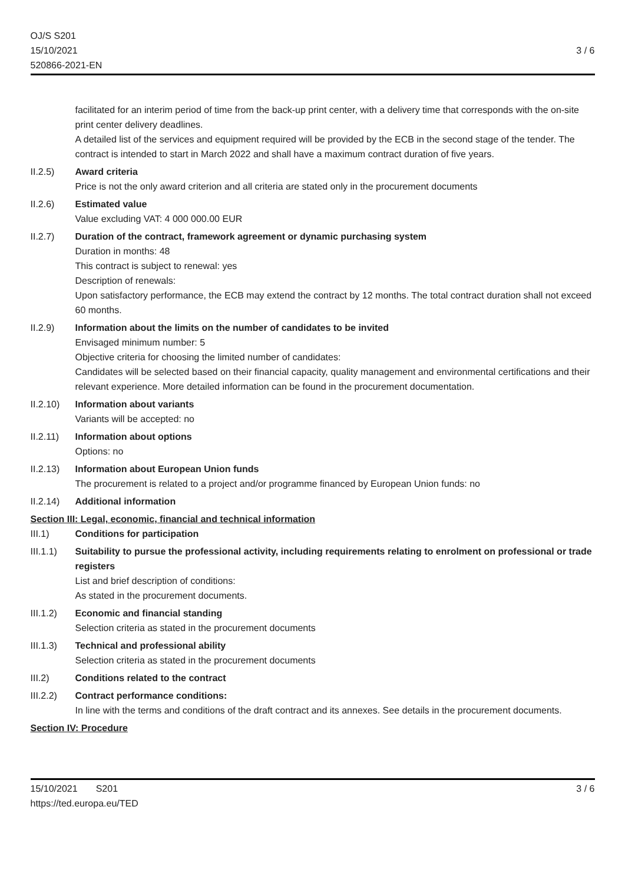OJ/S S201
15/10/2021
520866-2021-EN
3 / 6
facilitated for an interim period of time from the back-up print center, with a delivery time that corresponds with the on-site print center delivery deadlines.
A detailed list of the services and equipment required will be provided by the ECB in the second stage of the tender. The contract is intended to start in March 2022 and shall have a maximum contract duration of five years.
II.2.5) Award criteria
Price is not the only award criterion and all criteria are stated only in the procurement documents
II.2.6) Estimated value
Value excluding VAT: 4 000 000.00 EUR
II.2.7) Duration of the contract, framework agreement or dynamic purchasing system
Duration in months: 48
This contract is subject to renewal: yes
Description of renewals:
Upon satisfactory performance, the ECB may extend the contract by 12 months. The total contract duration shall not exceed 60 months.
II.2.9) Information about the limits on the number of candidates to be invited
Envisaged minimum number: 5
Objective criteria for choosing the limited number of candidates:
Candidates will be selected based on their financial capacity, quality management and environmental certifications and their relevant experience. More detailed information can be found in the procurement documentation.
II.2.10)
Information about variants
Variants will be accepted: no
II.2.11)
Information about options
Options: no
II.2.13)
Information about European Union funds
The procurement is related to a project and/or programme financed by European Union funds: no
II.2.14)
Additional information
Section III: Legal, economic, financial and technical information
III.1) Conditions for participation
III.1.1)
Suitability to pursue the professional activity, including requirements relating to enrolment on professional or trade registers
List and brief description of conditions:
As stated in the procurement documents.
III.1.2)
Economic and financial standing
Selection criteria as stated in the procurement documents
III.1.3)
Technical and professional ability
Selection criteria as stated in the procurement documents
III.2) Conditions related to the contract
III.2.2)
Contract performance conditions:
In line with the terms and conditions of the draft contract and its annexes. See details in the procurement documents.
Section IV: Procedure
15/10/2021 S201
https://ted.europa.eu/TED
3 / 6